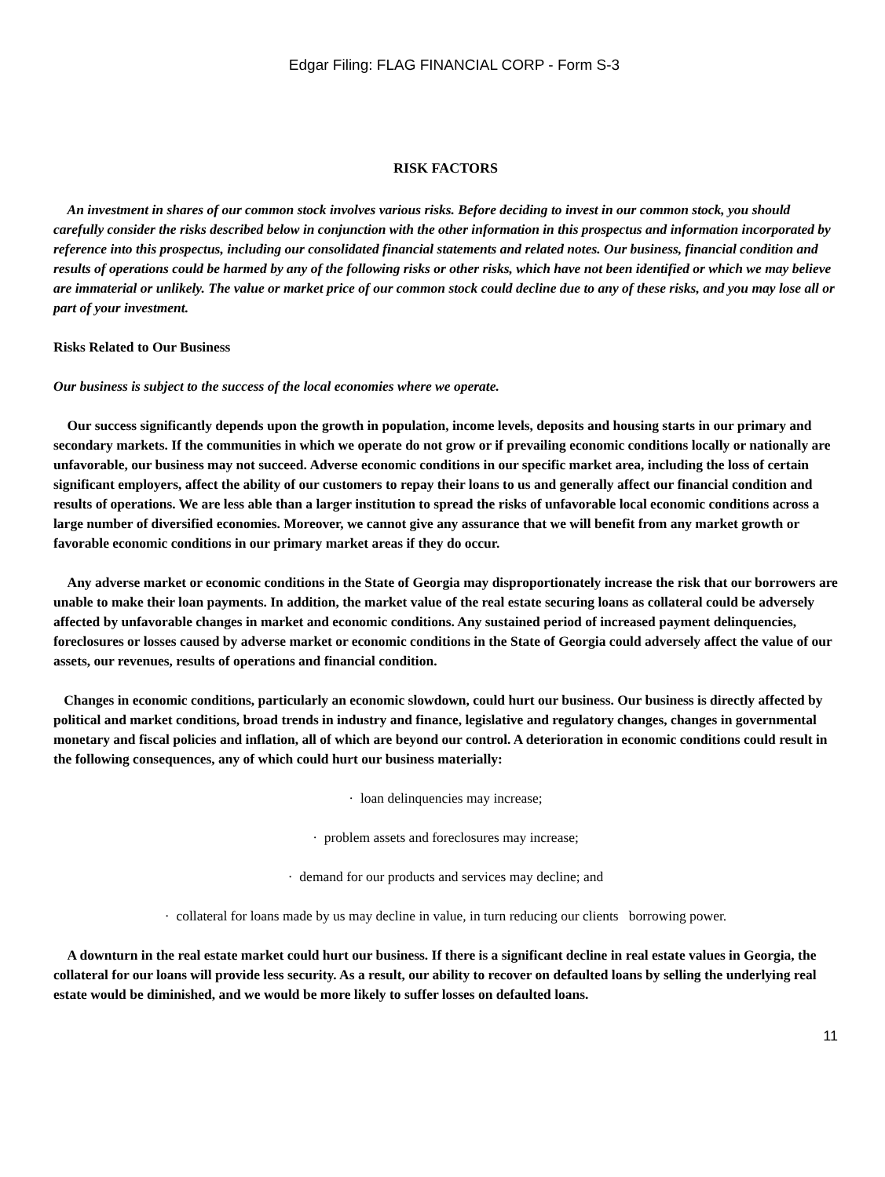Edgar Filing: FLAG FINANCIAL CORP - Form S-3
RISK FACTORS
An investment in shares of our common stock involves various risks. Before deciding to invest in our common stock, you should carefully consider the risks described below in conjunction with the other information in this prospectus and information incorporated by reference into this prospectus, including our consolidated financial statements and related notes. Our business, financial condition and results of operations could be harmed by any of the following risks or other risks, which have not been identified or which we may believe are immaterial or unlikely. The value or market price of our common stock could decline due to any of these risks, and you may lose all or part of your investment.
Risks Related to Our Business
Our business is subject to the success of the local economies where we operate.
Our success significantly depends upon the growth in population, income levels, deposits and housing starts in our primary and secondary markets. If the communities in which we operate do not grow or if prevailing economic conditions locally or nationally are unfavorable, our business may not succeed. Adverse economic conditions in our specific market area, including the loss of certain significant employers, affect the ability of our customers to repay their loans to us and generally affect our financial condition and results of operations. We are less able than a larger institution to spread the risks of unfavorable local economic conditions across a large number of diversified economies. Moreover, we cannot give any assurance that we will benefit from any market growth or favorable economic conditions in our primary market areas if they do occur.
Any adverse market or economic conditions in the State of Georgia may disproportionately increase the risk that our borrowers are unable to make their loan payments. In addition, the market value of the real estate securing loans as collateral could be adversely affected by unfavorable changes in market and economic conditions. Any sustained period of increased payment delinquencies, foreclosures or losses caused by adverse market or economic conditions in the State of Georgia could adversely affect the value of our assets, our revenues, results of operations and financial condition.
Changes in economic conditions, particularly an economic slowdown, could hurt our business. Our business is directly affected by political and market conditions, broad trends in industry and finance, legislative and regulatory changes, changes in governmental monetary and fiscal policies and inflation, all of which are beyond our control. A deterioration in economic conditions could result in the following consequences, any of which could hurt our business materially:
· loan delinquencies may increase;
· problem assets and foreclosures may increase;
· demand for our products and services may decline; and
· collateral for loans made by us may decline in value, in turn reducing our clients borrowing power.
A downturn in the real estate market could hurt our business. If there is a significant decline in real estate values in Georgia, the collateral for our loans will provide less security. As a result, our ability to recover on defaulted loans by selling the underlying real estate would be diminished, and we would be more likely to suffer losses on defaulted loans.
11